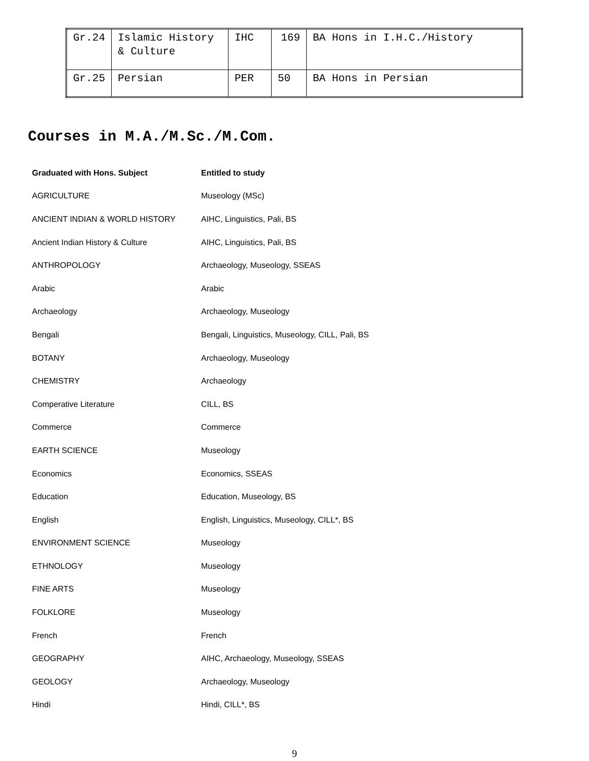| Gr.24 | Islamic History & Culture | IHC | 169 | BA Hons in I.H.C./History |
| Gr.25 | Persian | PER | 50 | BA Hons in Persian |
Courses in M.A./M.Sc./M.Com.
| Graduated with Hons. Subject | Entitled to study |
| --- | --- |
| AGRICULTURE | Museology (MSc) |
| ANCIENT INDIAN & WORLD HISTORY | AIHC, Linguistics, Pali, BS |
| Ancient Indian History & Culture | AIHC, Linguistics, Pali, BS |
| ANTHROPOLOGY | Archaeology, Museology, SSEAS |
| Arabic | Arabic |
| Archaeology | Archaeology, Museology |
| Bengali | Bengali, Linguistics, Museology, CILL, Pali, BS |
| BOTANY | Archaeology, Museology |
| CHEMISTRY | Archaeology |
| Comperative Literature | CILL, BS |
| Commerce | Commerce |
| EARTH SCIENCE | Museology |
| Economics | Economics, SSEAS |
| Education | Education, Museology, BS |
| English | English, Linguistics, Museology, CILL*, BS |
| ENVIRONMENT SCIENCE | Museology |
| ETHNOLOGY | Museology |
| FINE ARTS | Museology |
| FOLKLORE | Museology |
| French | French |
| GEOGRAPHY | AIHC, Archaeology, Museology, SSEAS |
| GEOLOGY | Archaeology, Museology |
| Hindi | Hindi, CILL*, BS |
9